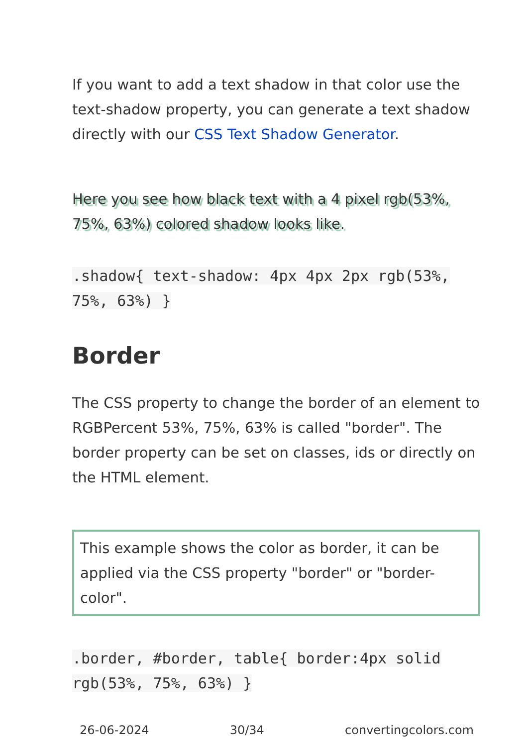If you want to add a text shadow in that color use the text-shadow property, you can generate a text shadow directly with our CSS Text Shadow Generator.
Here you see how black text with a 4 pixel rgb(53%, 75%, 63%) colored shadow looks like.
.shadow{ text-shadow: 4px 4px 2px rgb(53%, 75%, 63%) }
Border
The CSS property to change the border of an element to RGBPercent 53%, 75%, 63% is called "border". The border property can be set on classes, ids or directly on the HTML element.
This example shows the color as border, it can be applied via the CSS property "border" or "border-color".
.border, #border, table{ border:4px solid rgb(53%, 75%, 63%) }
26-06-2024 30/34 convertingcolors.com